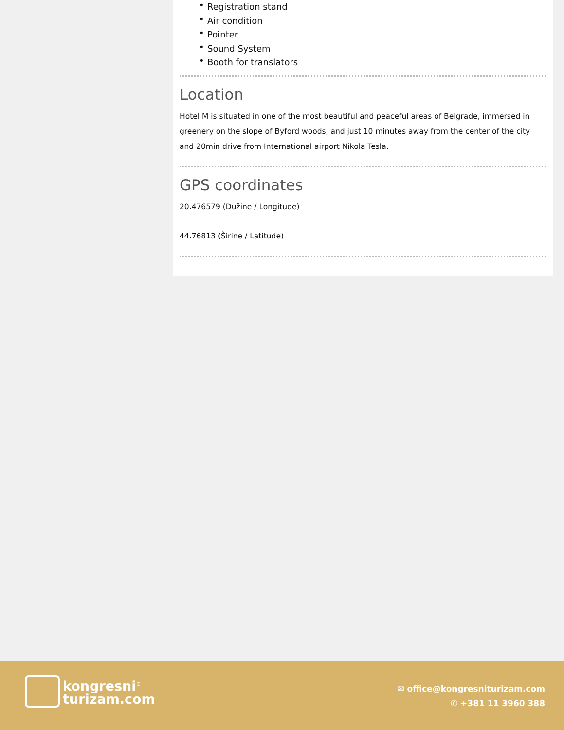• Registration stand
• Air condition
• Pointer
• Sound System
• Booth for translators
Location
Hotel M is situated in one of the most beautiful and peaceful areas of Belgrade, immersed in greenery on the slope of Byford woods, and just 10 minutes away from the center of the city and 20min drive from International airport Nikola Tesla.
GPS coordinates
20.476579 (Dužine / Longitude)
44.76813 (Širine / Latitude)
kongresni<sup>®</sup>
turizam.com
✉ office@kongresniturizam.com
✆ +381 11 3960 388